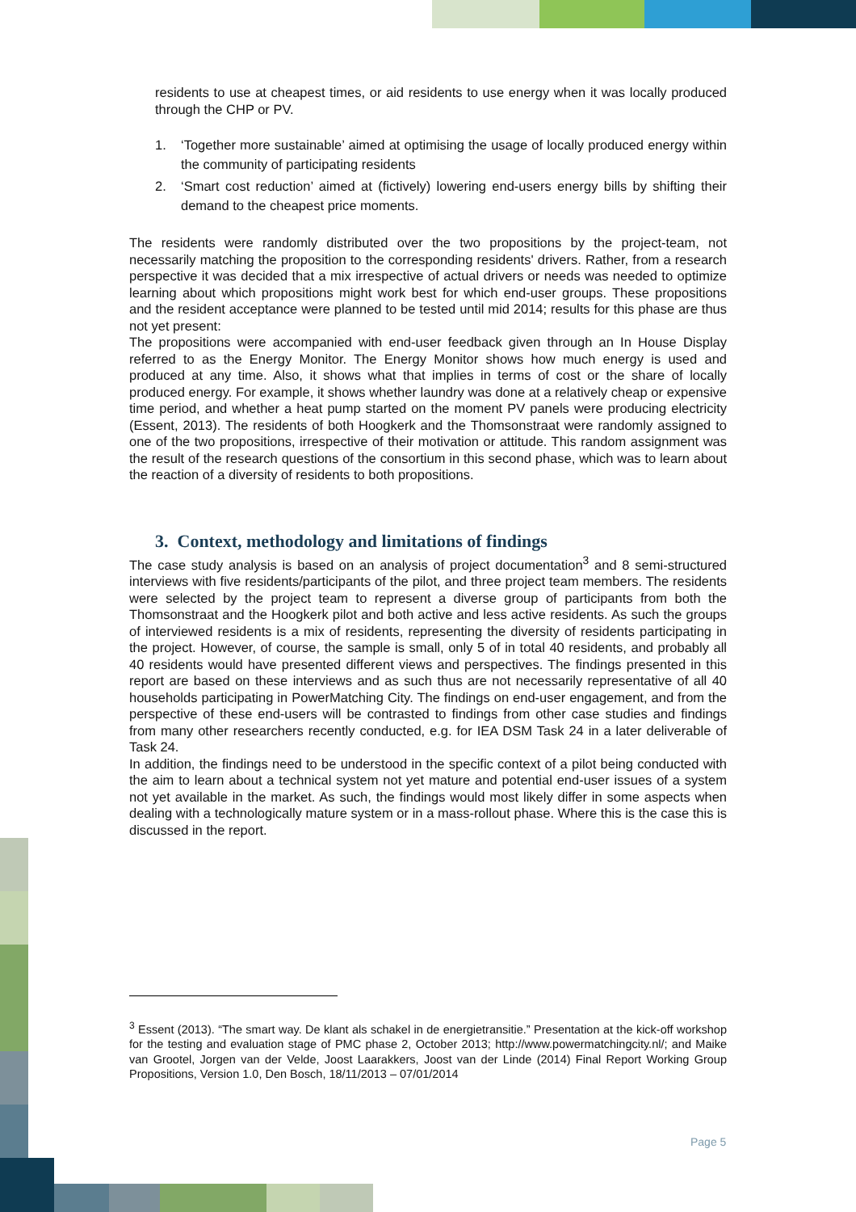residents to use at cheapest times, or aid residents to use energy when it was locally produced through the CHP or PV.
1. ‘Together more sustainable’ aimed at optimising the usage of locally produced energy within the community of participating residents
2. ‘Smart cost reduction’ aimed at (fictively) lowering end-users energy bills by shifting their demand to the cheapest price moments.
The residents were randomly distributed over the two propositions by the project-team, not necessarily matching the proposition to the corresponding residents' drivers. Rather, from a research perspective it was decided that a mix irrespective of actual drivers or needs was needed to optimize learning about which propositions might work best for which end-user groups. These propositions and the resident acceptance were planned to be tested until mid 2014; results for this phase are thus not yet present:
The propositions were accompanied with end-user feedback given through an In House Display referred to as the Energy Monitor. The Energy Monitor shows how much energy is used and produced at any time. Also, it shows what that implies in terms of cost or the share of locally produced energy. For example, it shows whether laundry was done at a relatively cheap or expensive time period, and whether a heat pump started on the moment PV panels were producing electricity (Essent, 2013). The residents of both Hoogkerk and the Thomsonstraat were randomly assigned to one of the two propositions, irrespective of their motivation or attitude. This random assignment was the result of the research questions of the consortium in this second phase, which was to learn about the reaction of a diversity of residents to both propositions.
3. Context, methodology and limitations of findings
The case study analysis is based on an analysis of project documentation<sup>3</sup> and 8 semi-structured interviews with five residents/participants of the pilot, and three project team members. The residents were selected by the project team to represent a diverse group of participants from both the Thomsonstraat and the Hoogkerk pilot and both active and less active residents. As such the groups of interviewed residents is a mix of residents, representing the diversity of residents participating in the project. However, of course, the sample is small, only 5 of in total 40 residents, and probably all 40 residents would have presented different views and perspectives. The findings presented in this report are based on these interviews and as such thus are not necessarily representative of all 40 households participating in PowerMatching City. The findings on end-user engagement, and from the perspective of these end-users will be contrasted to findings from other case studies and findings from many other researchers recently conducted, e.g. for IEA DSM Task 24 in a later deliverable of Task 24.
In addition, the findings need to be understood in the specific context of a pilot being conducted with the aim to learn about a technical system not yet mature and potential end-user issues of a system not yet available in the market. As such, the findings would most likely differ in some aspects when dealing with a technologically mature system or in a mass-rollout phase. Where this is the case this is discussed in the report.
<sup>3</sup> Essent (2013). “The smart way. De klant als schakel in de energietransitie.” Presentation at the kick-off workshop for the testing and evaluation stage of PMC phase 2, October 2013; http://www.powermatchingcity.nl/; and Maike van Grootel, Jorgen van der Velde, Joost Laarakkers, Joost van der Linde (2014) Final Report Working Group Propositions, Version 1.0, Den Bosch, 18/11/2013 – 07/01/2014
Page 5